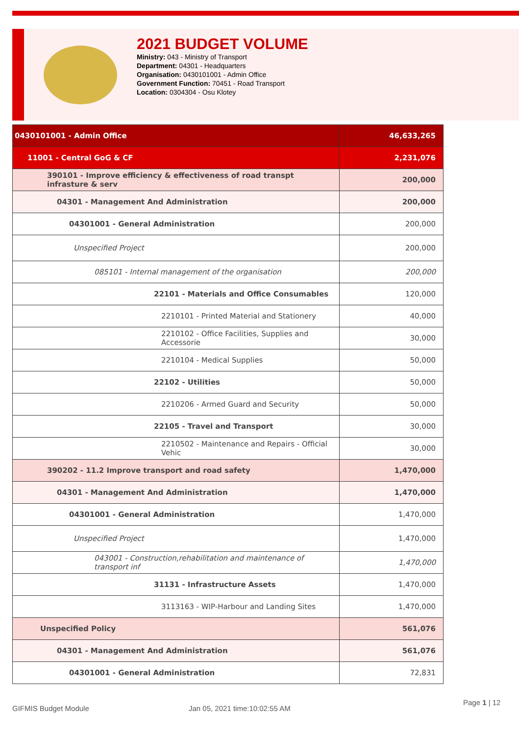2021 BUDGET VOLUME
Ministry: 043 - Ministry of Transport
Department: 04301 - Headquarters
Organisation: 0430101001 - Admin Office
Government Function: 70451 - Road Transport
Location: 0304304 - Osu Klotey
| 0430101001 - Admin Office | 46,633,265 |
| 11001 - Central GoG & CF | 2,231,076 |
| 390101 - Improve efficiency & effectiveness of road transpt infrasture & serv | 200,000 |
| 04301 - Management And Administration | 200,000 |
| 04301001 - General Administration | 200,000 |
| Unspecified Project | 200,000 |
| 085101 - Internal management of the organisation | 200,000 |
| 22101 - Materials and Office Consumables | 120,000 |
| 2210101 - Printed Material and Stationery | 40,000 |
| 2210102 - Office Facilities, Supplies and Accessorie | 30,000 |
| 2210104 - Medical Supplies | 50,000 |
| 22102 - Utilities | 50,000 |
| 2210206 - Armed Guard and Security | 50,000 |
| 22105 - Travel and Transport | 30,000 |
| 2210502 - Maintenance and Repairs - Official Vehic | 30,000 |
| 390202 - 11.2 Improve transport and road safety | 1,470,000 |
| 04301 - Management And Administration | 1,470,000 |
| 04301001 - General Administration | 1,470,000 |
| Unspecified Project | 1,470,000 |
| 043001 - Construction,rehabilitation and maintenance of transport inf | 1,470,000 |
| 31131 - Infrastructure Assets | 1,470,000 |
| 3113163 - WIP-Harbour and Landing Sites | 1,470,000 |
| Unspecified Policy | 561,076 |
| 04301 - Management And Administration | 561,076 |
| 04301001 - General Administration | 72,831 |
GIFMIS Budget Module Jan 05, 2021 time:10:02:55 AM Page 1 | 12